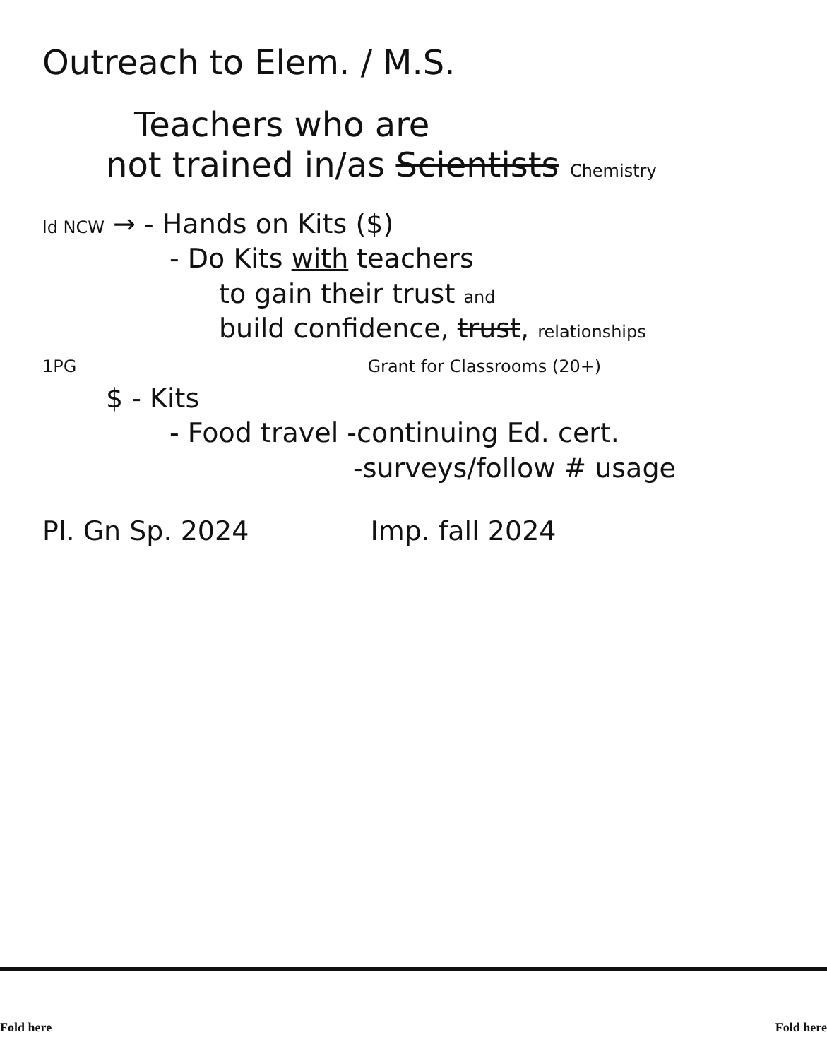Outreach to Elem. / M.S.
Teachers who are
not trained in/as Scientists Chemistry
ld NCW → - Hands on Kits ($)
- Do Kits with teachers
to gain their trust and
build confidence, trust, relationships
1PG Grant for Classrooms (20+)
$ - Kits
- Food travel -continuing Ed. cert.
-surveys/follow # usage
Pl. Gn Sp. 2024 Imp. fall 2024
Fold here Fold here